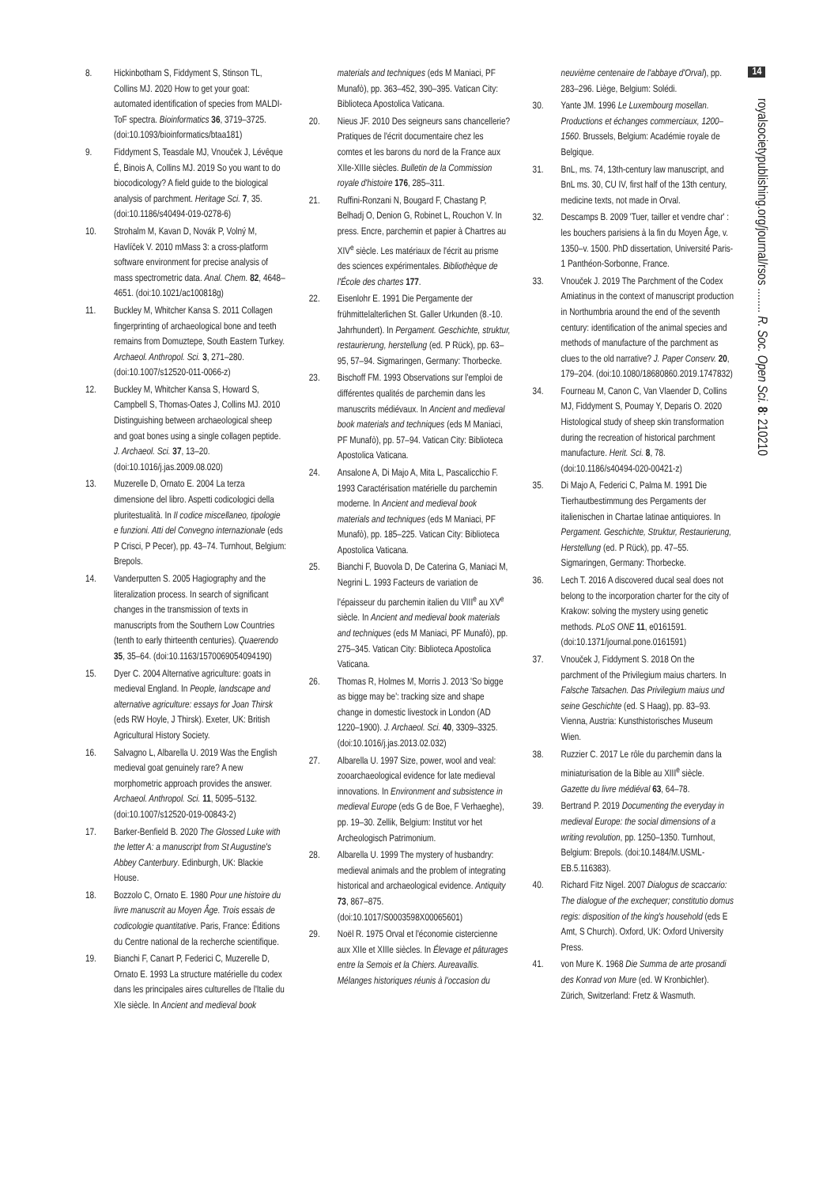8. Hickinbotham S, Fiddyment S, Stinson TL, Collins MJ. 2020 How to get your goat: automated identification of species from MALDI-ToF spectra. Bioinformatics 36, 3719–3725. (doi:10.1093/bioinformatics/btaa181)
9. Fiddyment S, Teasdale MJ, Vnouček J, Lévêque É, Binois A, Collins MJ. 2019 So you want to do biocodicology? A field guide to the biological analysis of parchment. Heritage Sci. 7, 35. (doi:10.1186/s40494-019-0278-6)
10. Strohalm M, Kavan D, Novák P, Volný M, Havlíček V. 2010 mMass 3: a cross-platform software environment for precise analysis of mass spectrometric data. Anal. Chem. 82, 4648–4651. (doi:10.1021/ac100818g)
11. Buckley M, Whitcher Kansa S. 2011 Collagen fingerprinting of archaeological bone and teeth remains from Domuztepe, South Eastern Turkey. Archaeol. Anthropol. Sci. 3, 271–280. (doi:10.1007/s12520-011-0066-z)
12. Buckley M, Whitcher Kansa S, Howard S, Campbell S, Thomas-Oates J, Collins MJ. 2010 Distinguishing between archaeological sheep and goat bones using a single collagen peptide. J. Archaeol. Sci. 37, 13–20. (doi:10.1016/j.jas.2009.08.020)
13. Muzerelle D, Ornato E. 2004 La terza dimensione del libro. Aspetti codicologici della pluritestualità. In Il codice miscellaneo, tipologie e funzioni. Atti del Convegno internazionale (eds P Crisci, P Pecer), pp. 43–74. Turnhout, Belgium: Brepols.
14. Vanderputten S. 2005 Hagiography and the literalization process. In search of significant changes in the transmission of texts in manuscripts from the Southern Low Countries (tenth to early thirteenth centuries). Quaerendo 35, 35–64. (doi:10.1163/1570069054094190)
15. Dyer C. 2004 Alternative agriculture: goats in medieval England. In People, landscape and alternative agriculture: essays for Joan Thirsk (eds RW Hoyle, J Thirsk). Exeter, UK: British Agricultural History Society.
16. Salvagno L, Albarella U. 2019 Was the English medieval goat genuinely rare? A new morphometric approach provides the answer. Archaeol. Anthropol. Sci. 11, 5095–5132. (doi:10.1007/s12520-019-00843-2)
17. Barker-Benfield B. 2020 The Glossed Luke with the letter A: a manuscript from St Augustine's Abbey Canterbury. Edinburgh, UK: Blackie House.
18. Bozzolo C, Ornato E. 1980 Pour une histoire du livre manuscrit au Moyen Âge. Trois essais de codicologie quantitative. Paris, France: Éditions du Centre national de la recherche scientifique.
19. Bianchi F, Canart P, Federici C, Muzerelle D, Ornato E. 1993 La structure matérielle du codex dans les principales aires culturelles de l'Italie du XIe siècle. In Ancient and medieval book
materials and techniques (eds M Maniaci, PF Munafò), pp. 363–452, 390–395. Vatican City: Biblioteca Apostolica Vaticana.
20. Nieus JF. 2010 Des seigneurs sans chancellerie? Pratiques de l'écrit documentaire chez les comtes et les barons du nord de la France aux XIIe-XIIIe siècles. Bulletin de la Commission royale d'histoire 176, 285–311.
21. Ruffini-Ronzani N, Bougard F, Chastang P, Belhadj O, Denion G, Robinet L, Rouchon V. In press. Encre, parchemin et papier à Chartres au XIV<sup>e</sup> siècle. Les matériaux de l'écrit au prisme des sciences expérimentales. Bibliothèque de l'École des chartes 177.
22. Eisenlohr E. 1991 Die Pergamente der frühmittelalterlichen St. Galler Urkunden (8.-10. Jahrhundert). In Pergament. Geschichte, struktur, restaurierung, herstellung (ed. P Rück), pp. 63–95, 57–94. Sigmaringen, Germany: Thorbecke.
23. Bischoff FM. 1993 Observations sur l'emploi de différentes qualités de parchemin dans les manuscrits médiévaux. In Ancient and medieval book materials and techniques (eds M Maniaci, PF Munafò), pp. 57–94. Vatican City: Biblioteca Apostolica Vaticana.
24. Ansalone A, Di Majo A, Mita L, Pascalicchio F. 1993 Caractérisation matérielle du parchemin moderne. In Ancient and medieval book materials and techniques (eds M Maniaci, PF Munafò), pp. 185–225. Vatican City: Biblioteca Apostolica Vaticana.
25. Bianchi F, Buovola D, De Caterina G, Maniaci M, Negrini L. 1993 Facteurs de variation de l'épaisseur du parchemin italien du VIII<sup>e</sup> au XV<sup>e</sup> siècle. In Ancient and medieval book materials and techniques (eds M Maniaci, PF Munafò), pp. 275–345. Vatican City: Biblioteca Apostolica Vaticana.
26. Thomas R, Holmes M, Morris J. 2013 'So bigge as bigge may be': tracking size and shape change in domestic livestock in London (AD 1220–1900). J. Archaeol. Sci. 40, 3309–3325. (doi:10.1016/j.jas.2013.02.032)
27. Albarella U. 1997 Size, power, wool and veal: zooarchaeological evidence for late medieval innovations. In Environment and subsistence in medieval Europe (eds G de Boe, F Verhaeghe), pp. 19–30. Zellik, Belgium: Institut vor het Archeologisch Patrimonium.
28. Albarella U. 1999 The mystery of husbandry: medieval animals and the problem of integrating historical and archaeological evidence. Antiquity 73, 867–875. (doi:10.1017/S0003598X00065601)
29. Noël R. 1975 Orval et l'économie cistercienne aux XIIe et XIIIe siècles. In Élevage et pâturages entre la Semois et la Chiers. Aureavallis. Mélanges historiques réunis à l'occasion du
neuvième centenaire de l'abbaye d'Orval), pp. 283–296. Liège, Belgium: Solédi.
30. Yante JM. 1996 Le Luxembourg mosellan. Productions et échanges commerciaux, 1200–1560. Brussels, Belgium: Académie royale de Belgique.
31. BnL, ms. 74, 13th-century law manuscript, and BnL ms. 30, CU IV, first half of the 13th century, medicine texts, not made in Orval.
32. Descamps B. 2009 'Tuer, tailler et vendre char' : les bouchers parisiens à la fin du Moyen Âge, v. 1350–v. 1500. PhD dissertation, Université Paris-1 Panthéon-Sorbonne, France.
33. Vnouček J. 2019 The Parchment of the Codex Amiatinus in the context of manuscript production in Northumbria around the end of the seventh century: identification of the animal species and methods of manufacture of the parchment as clues to the old narrative? J. Paper Conserv. 20, 179–204. (doi:10.1080/18680860.2019.1747832)
34. Fourneau M, Canon C, Van Vlaender D, Collins MJ, Fiddyment S, Poumay Y, Deparis O. 2020 Histological study of sheep skin transformation during the recreation of historical parchment manufacture. Herit. Sci. 8, 78. (doi:10.1186/s40494-020-00421-z)
35. Di Majo A, Federici C, Palma M. 1991 Die Tierhautbestimmung des Pergaments der italienischen in Chartae latinae antiquiores. In Pergament. Geschichte, Struktur, Restaurierung, Herstellung (ed. P Rück), pp. 47–55. Sigmaringen, Germany: Thorbecke.
36. Lech T. 2016 A discovered ducal seal does not belong to the incorporation charter for the city of Krakow: solving the mystery using genetic methods. PLoS ONE 11, e0161591. (doi:10.1371/journal.pone.0161591)
37. Vnouček J, Fiddyment S. 2018 On the parchment of the Privilegium maius charters. In Falsche Tatsachen. Das Privilegium maius und seine Geschichte (ed. S Haag), pp. 83–93. Vienna, Austria: Kunsthistorisches Museum Wien.
38. Ruzzier C. 2017 Le rôle du parchemin dans la miniaturisation de la Bible au XIII<sup>e</sup> siècle. Gazette du livre médiéval 63, 64–78.
39. Bertrand P. 2019 Documenting the everyday in medieval Europe: the social dimensions of a writing revolution, pp. 1250–1350. Turnhout, Belgium: Brepols. (doi:10.1484/M.USML-EB.5.116383).
40. Richard Fitz Nigel. 2007 Dialogus de scaccario: The dialogue of the exchequer; constitutio domus regis: disposition of the king's household (eds E Amt, S Church). Oxford, UK: Oxford University Press.
41. von Mure K. 1968 Die Summa de arte prosandi des Konrad von Mure (ed. W Kronbichler). Zürich, Switzerland: Fretz & Wasmuth.
14
royalsocietypublishing.org/journal/rsos ........ R. Soc. Open Sci. 8: 210210